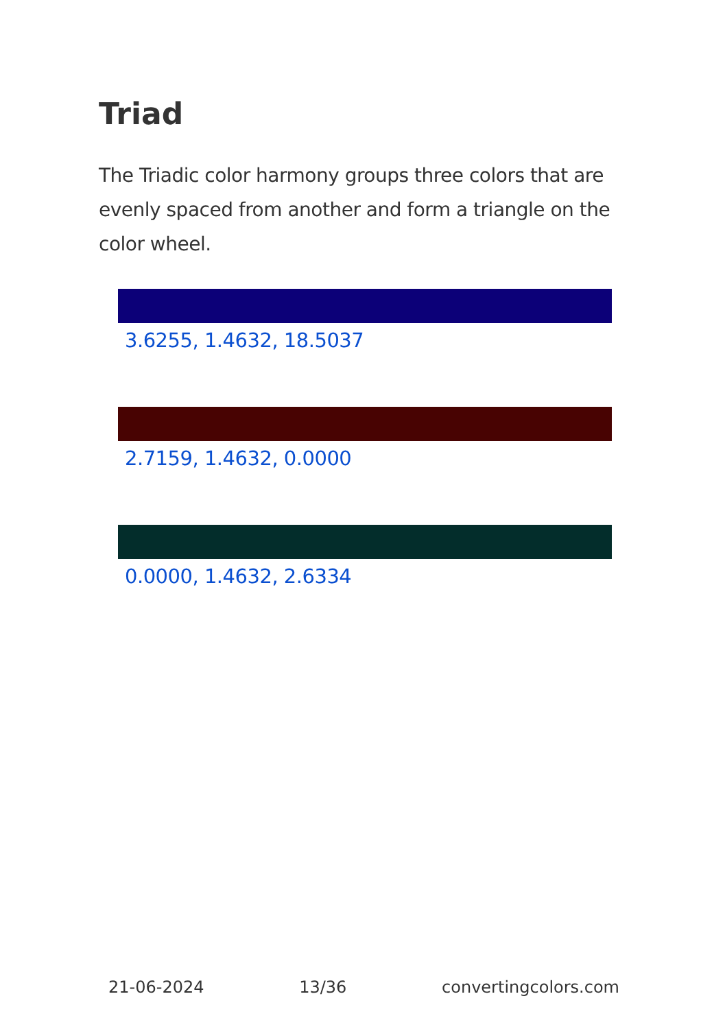Triad
The Triadic color harmony groups three colors that are evenly spaced from another and form a triangle on the color wheel.
3.6255, 1.4632, 18.5037
2.7159, 1.4632, 0.0000
0.0000, 1.4632, 2.6334
21-06-2024 13/36 convertingcolors.com